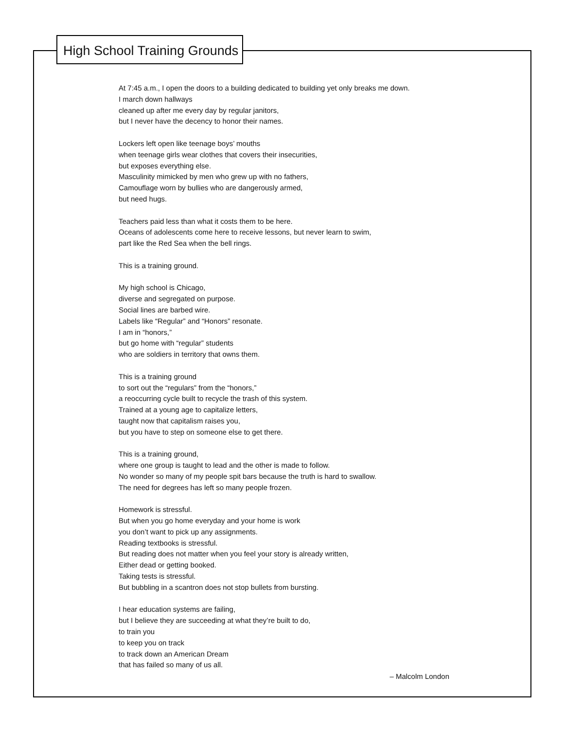High School Training Grounds
At 7:45 a.m., I open the doors to a building dedicated to building yet only breaks me down.
I march down hallways
cleaned up after me every day by regular janitors,
but I never have the decency to honor their names.
Lockers left open like teenage boys’ mouths
when teenage girls wear clothes that covers their insecurities,
but exposes everything else.
Masculinity mimicked by men who grew up with no fathers,
Camouflage worn by bullies who are dangerously armed,
but need hugs.
Teachers paid less than what it costs them to be here.
Oceans of adolescents come here to receive lessons, but never learn to swim,
part like the Red Sea when the bell rings.
This is a training ground.
My high school is Chicago,
diverse and segregated on purpose.
Social lines are barbed wire.
Labels like “Regular” and “Honors” resonate.
I am in “honors,”
but go home with “regular” students
who are soldiers in territory that owns them.
This is a training ground
to sort out the “regulars” from the “honors,”
a reoccurring cycle built to recycle the trash of this system.
Trained at a young age to capitalize letters,
taught now that capitalism raises you,
but you have to step on someone else to get there.
This is a training ground,
where one group is taught to lead and the other is made to follow.
No wonder so many of my people spit bars because the truth is hard to swallow.
The need for degrees has left so many people frozen.
Homework is stressful.
But when you go home everyday and your home is work
you don’t want to pick up any assignments.
Reading textbooks is stressful.
But reading does not matter when you feel your story is already written,
Either dead or getting booked.
Taking tests is stressful.
But bubbling in a scantron does not stop bullets from bursting.
I hear education systems are failing,
but I believe they are succeeding at what they’re built to do,
to train you
to keep you on track
to track down an American Dream
that has failed so many of us all.
– Malcolm London